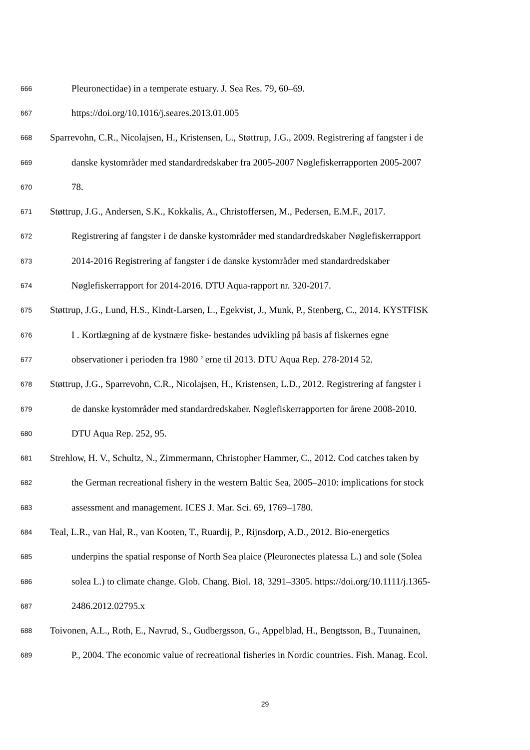666 Pleuronectidae) in a temperate estuary. J. Sea Res. 79, 60–69.
667 https://doi.org/10.1016/j.seares.2013.01.005
668 Sparrevohn, C.R., Nicolajsen, H., Kristensen, L., Støttrup, J.G., 2009. Registrering af fangster i de
669 danske kystområder med standardredskaber fra 2005-2007 Nøglefiskerrapporten 2005-2007
670 78.
671 Støttrup, J.G., Andersen, S.K., Kokkalis, A., Christoffersen, M., Pedersen, E.M.F., 2017.
672 Registrering af fangster i de danske kystområder med standardredskaber Nøglefiskerrapport
673 2014-2016 Registrering af fangster i de danske kystområder med standardredskaber
674 Nøglefiskerrapport for 2014-2016. DTU Aqua-rapport nr. 320-2017.
675 Støttrup, J.G., Lund, H.S., Kindt-Larsen, L., Egekvist, J., Munk, P., Stenberg, C., 2014. KYSTFISK
676 I . Kortlægning af de kystnære fiske- bestandes udvikling på basis af fiskernes egne
677 observationer i perioden fra 1980 ’ erne til 2013. DTU Aqua Rep. 278-2014 52.
678 Støttrup, J.G., Sparrevohn, C.R., Nicolajsen, H., Kristensen, L.D., 2012. Registrering af fangster i
679 de danske kystområder med standardredskaber. Nøglefiskerrapporten for årene 2008-2010.
680 DTU Aqua Rep. 252, 95.
681 Strehlow, H. V., Schultz, N., Zimmermann, Christopher Hammer, C., 2012. Cod catches taken by
682 the German recreational fishery in the western Baltic Sea, 2005–2010: implications for stock
683 assessment and management. ICES J. Mar. Sci. 69, 1769–1780.
684 Teal, L.R., van Hal, R., van Kooten, T., Ruardij, P., Rijnsdorp, A.D., 2012. Bio-energetics
685 underpins the spatial response of North Sea plaice (Pleuronectes platessa L.) and sole (Solea
686 solea L.) to climate change. Glob. Chang. Biol. 18, 3291–3305. https://doi.org/10.1111/j.1365-
687 2486.2012.02795.x
688 Toivonen, A.L., Roth, E., Navrud, S., Gudbergsson, G., Appelblad, H., Bengtsson, B., Tuunainen,
689 P., 2004. The economic value of recreational fisheries in Nordic countries. Fish. Manag. Ecol.
29